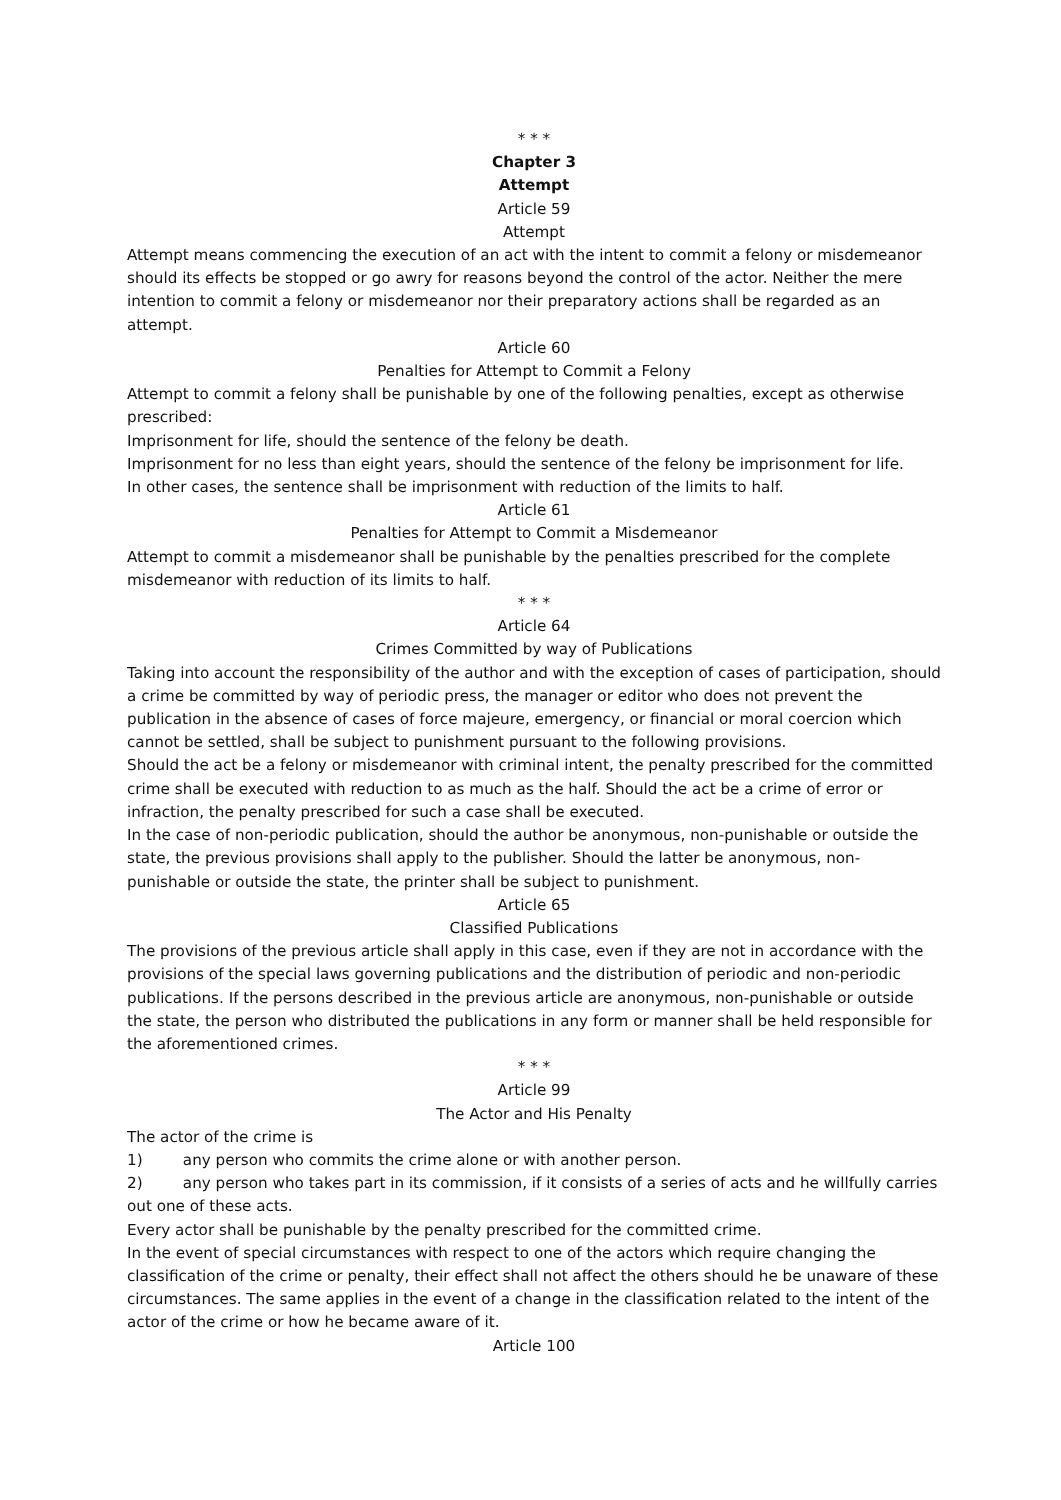* * *
Chapter 3
Attempt
Article 59
Attempt
Attempt means commencing the execution of an act with the intent to commit a felony or misdemeanor should its effects be stopped or go awry for reasons beyond the control of the actor. Neither the mere intention to commit a felony or misdemeanor nor their preparatory actions shall be regarded as an attempt.
Article 60
Penalties for Attempt to Commit a Felony
Attempt to commit a felony shall be punishable by one of the following penalties, except as otherwise prescribed:
Imprisonment for life, should the sentence of the felony be death.
Imprisonment for no less than eight years, should the sentence of the felony be imprisonment for life.
In other cases, the sentence shall be imprisonment with reduction of the limits to half.
Article 61
Penalties for Attempt to Commit a Misdemeanor
Attempt to commit a misdemeanor shall be punishable by the penalties prescribed for the complete misdemeanor with reduction of its limits to half.
* * *
Article 64
Crimes Committed by way of Publications
Taking into account the responsibility of the author and with the exception of cases of participation, should a crime be committed by way of periodic press, the manager or editor who does not prevent the publication in the absence of cases of force majeure, emergency, or financial or moral coercion which cannot be settled, shall be subject to punishment pursuant to the following provisions.
Should the act be a felony or misdemeanor with criminal intent, the penalty prescribed for the committed crime shall be executed with reduction to as much as the half. Should the act be a crime of error or infraction, the penalty prescribed for such a case shall be executed.
In the case of non-periodic publication, should the author be anonymous, non-punishable or outside the state, the previous provisions shall apply to the publisher. Should the latter be anonymous, non-punishable or outside the state, the printer shall be subject to punishment.
Article 65
Classified Publications
The provisions of the previous article shall apply in this case, even if they are not in accordance with the provisions of the special laws governing publications and the distribution of periodic and non-periodic publications. If the persons described in the previous article are anonymous, non-punishable or outside the state, the person who distributed the publications in any form or manner shall be held responsible for the aforementioned crimes.
* * *
Article 99
The Actor and His Penalty
The actor of the crime is
1) any person who commits the crime alone or with another person.
2) any person who takes part in its commission, if it consists of a series of acts and he willfully carries out one of these acts.
Every actor shall be punishable by the penalty prescribed for the committed crime.
In the event of special circumstances with respect to one of the actors which require changing the classification of the crime or penalty, their effect shall not affect the others should he be unaware of these circumstances. The same applies in the event of a change in the classification related to the intent of the actor of the crime or how he became aware of it.
Article 100